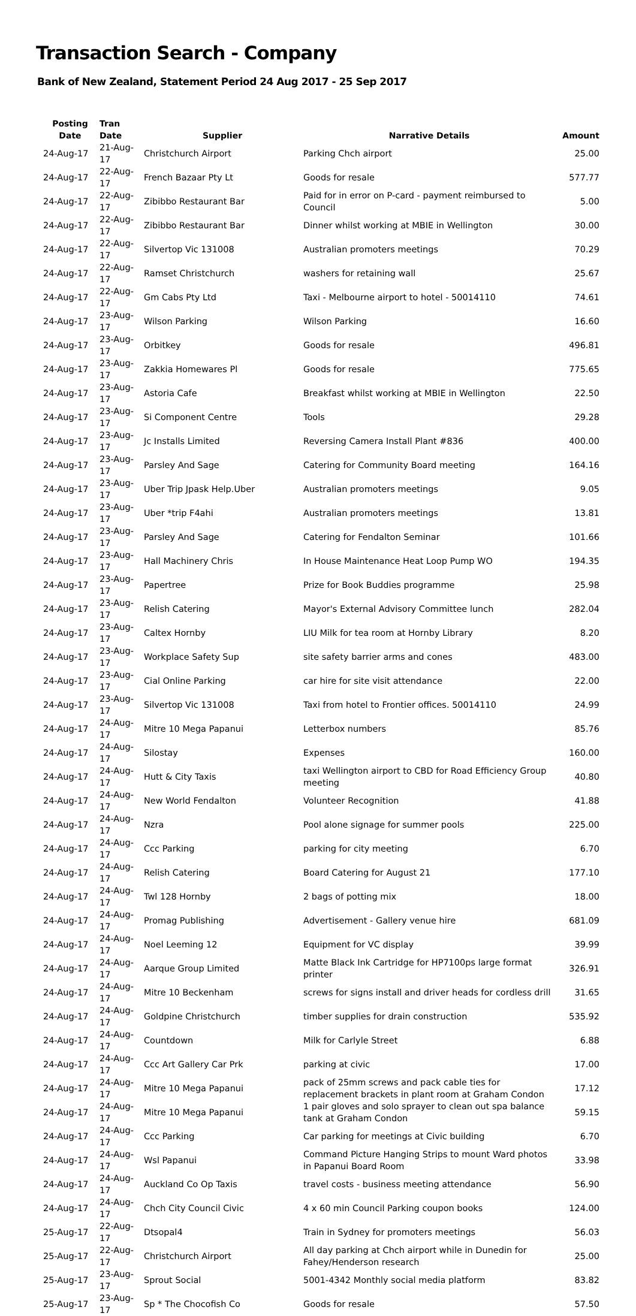Transaction Search - Company
Bank of New Zealand, Statement Period 24 Aug 2017 - 25 Sep 2017
| Posting Date | Tran Date | Supplier | Narrative Details | Amount |
| --- | --- | --- | --- | --- |
| 24-Aug-17 | 21-Aug-17 | Christchurch Airport | Parking Chch airport | 25.00 |
| 24-Aug-17 | 22-Aug-17 | French Bazaar Pty Lt | Goods for resale | 577.77 |
| 24-Aug-17 | 22-Aug-17 | Zibibbo Restaurant Bar | Paid for in error on P-card - payment reimbursed to Council | 5.00 |
| 24-Aug-17 | 22-Aug-17 | Zibibbo Restaurant Bar | Dinner whilst working at MBIE in Wellington | 30.00 |
| 24-Aug-17 | 22-Aug-17 | Silvertop Vic 131008 | Australian promoters meetings | 70.29 |
| 24-Aug-17 | 22-Aug-17 | Ramset Christchurch | washers for retaining wall | 25.67 |
| 24-Aug-17 | 22-Aug-17 | Gm Cabs Pty Ltd | Taxi - Melbourne airport to hotel - 50014110 | 74.61 |
| 24-Aug-17 | 23-Aug-17 | Wilson Parking | Wilson Parking | 16.60 |
| 24-Aug-17 | 23-Aug-17 | Orbitkey | Goods for resale | 496.81 |
| 24-Aug-17 | 23-Aug-17 | Zakkia Homewares Pl | Goods for resale | 775.65 |
| 24-Aug-17 | 23-Aug-17 | Astoria Cafe | Breakfast whilst working at MBIE in Wellington | 22.50 |
| 24-Aug-17 | 23-Aug-17 | Si Component Centre | Tools | 29.28 |
| 24-Aug-17 | 23-Aug-17 | Jc Installs Limited | Reversing Camera Install Plant #836 | 400.00 |
| 24-Aug-17 | 23-Aug-17 | Parsley And Sage | Catering for Community Board meeting | 164.16 |
| 24-Aug-17 | 23-Aug-17 | Uber Trip Jpask Help.Uber | Australian promoters meetings | 9.05 |
| 24-Aug-17 | 23-Aug-17 | Uber *trip F4ahi | Australian promoters meetings | 13.81 |
| 24-Aug-17 | 23-Aug-17 | Parsley And Sage | Catering for Fendalton Seminar | 101.66 |
| 24-Aug-17 | 23-Aug-17 | Hall Machinery Chris | In House Maintenance Heat Loop Pump WO | 194.35 |
| 24-Aug-17 | 23-Aug-17 | Papertree | Prize for Book Buddies programme | 25.98 |
| 24-Aug-17 | 23-Aug-17 | Relish Catering | Mayor's External Advisory Committee lunch | 282.04 |
| 24-Aug-17 | 23-Aug-17 | Caltex Hornby | LIU Milk for tea room at Hornby Library | 8.20 |
| 24-Aug-17 | 23-Aug-17 | Workplace Safety Sup | site safety barrier arms and cones | 483.00 |
| 24-Aug-17 | 23-Aug-17 | Cial Online Parking | car hire for site visit attendance | 22.00 |
| 24-Aug-17 | 23-Aug-17 | Silvertop Vic 131008 | Taxi from hotel to Frontier offices. 50014110 | 24.99 |
| 24-Aug-17 | 24-Aug-17 | Mitre 10 Mega Papanui | Letterbox numbers | 85.76 |
| 24-Aug-17 | 24-Aug-17 | Silostay | Expenses | 160.00 |
| 24-Aug-17 | 24-Aug-17 | Hutt & City Taxis | taxi Wellington airport to CBD for Road Efficiency Group meeting | 40.80 |
| 24-Aug-17 | 24-Aug-17 | New World Fendalton | Volunteer Recognition | 41.88 |
| 24-Aug-17 | 24-Aug-17 | Nzra | Pool alone signage for summer pools | 225.00 |
| 24-Aug-17 | 24-Aug-17 | Ccc Parking | parking for city meeting | 6.70 |
| 24-Aug-17 | 24-Aug-17 | Relish Catering | Board Catering for August 21 | 177.10 |
| 24-Aug-17 | 24-Aug-17 | Twl 128 Hornby | 2 bags of potting mix | 18.00 |
| 24-Aug-17 | 24-Aug-17 | Promag Publishing | Advertisement - Gallery venue hire | 681.09 |
| 24-Aug-17 | 24-Aug-17 | Noel Leeming 12 | Equipment for VC display | 39.99 |
| 24-Aug-17 | 24-Aug-17 | Aarque Group Limited | Matte Black Ink Cartridge for HP7100ps large format printer | 326.91 |
| 24-Aug-17 | 24-Aug-17 | Mitre 10 Beckenham | screws for signs install and driver heads for cordless drill | 31.65 |
| 24-Aug-17 | 24-Aug-17 | Goldpine Christchurch | timber supplies for drain construction | 535.92 |
| 24-Aug-17 | 24-Aug-17 | Countdown | Milk for Carlyle Street | 6.88 |
| 24-Aug-17 | 24-Aug-17 | Ccc Art Gallery Car Prk | parking at civic | 17.00 |
| 24-Aug-17 | 24-Aug-17 | Mitre 10 Mega Papanui | pack of 25mm screws and pack cable ties for replacement brackets in plant room at Graham Condon | 17.12 |
| 24-Aug-17 | 24-Aug-17 | Mitre 10 Mega Papanui | 1 pair gloves and solo sprayer to clean out spa balance tank at Graham Condon | 59.15 |
| 24-Aug-17 | 24-Aug-17 | Ccc Parking | Car parking for meetings at Civic building | 6.70 |
| 24-Aug-17 | 24-Aug-17 | Wsl Papanui | Command Picture Hanging Strips to mount Ward photos in Papanui Board Room | 33.98 |
| 24-Aug-17 | 24-Aug-17 | Auckland Co Op Taxis | travel costs - business meeting attendance | 56.90 |
| 24-Aug-17 | 24-Aug-17 | Chch City Council Civic | 4 x 60 min Council Parking coupon books | 124.00 |
| 25-Aug-17 | 22-Aug-17 | Dtsopal4 | Train in Sydney for promoters meetings | 56.03 |
| 25-Aug-17 | 22-Aug-17 | Christchurch Airport | All day parking at Chch airport while in Dunedin for Fahey/Henderson research | 25.00 |
| 25-Aug-17 | 23-Aug-17 | Sprout Social | 5001-4342 Monthly social media platform | 83.82 |
| 25-Aug-17 | 23-Aug-17 | Sp * The Chocofish Co | Goods for resale | 57.50 |